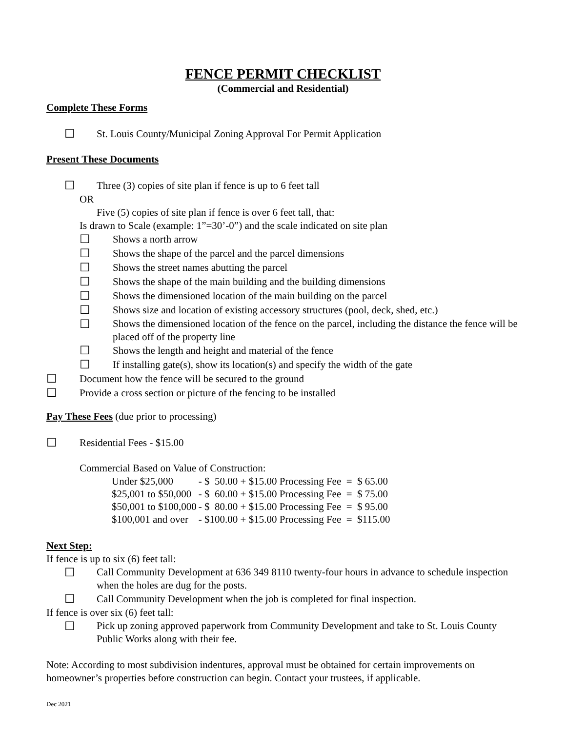FENCE PERMIT CHECKLIST
(Commercial and Residential)
Complete These Forms
☐ St. Louis County/Municipal Zoning Approval For Permit Application
Present These Documents
☐ Three (3) copies of site plan if fence is up to 6 feet tall
OR
Five (5) copies of site plan if fence is over 6 feet tall, that:
Is drawn to Scale (example: 1”=30’-0”) and the scale indicated on site plan
☐ Shows a north arrow
☐ Shows the shape of the parcel and the parcel dimensions
☐ Shows the street names abutting the parcel
☐ Shows the shape of the main building and the building dimensions
☐ Shows the dimensioned location of the main building on the parcel
☐ Shows size and location of existing accessory structures (pool, deck, shed, etc.)
☐ Shows the dimensioned location of the fence on the parcel, including the distance the fence will be placed off of the property line
☐ Shows the length and height and material of the fence
☐ If installing gate(s), show its location(s) and specify the width of the gate
☐ Document how the fence will be secured to the ground
☐ Provide a cross section or picture of the fencing to be installed
Pay These Fees (due prior to processing)
☐ Residential Fees - $15.00
Commercial Based on Value of Construction:
| Under $25,000 | - $ 50.00 + $15.00 Processing Fee = $ 65.00 |
| $25,001 to $50,000 | - $ 60.00 + $15.00 Processing Fee = $ 75.00 |
| $50,001 to $100,000 | - $ 80.00 + $15.00 Processing Fee = $ 95.00 |
| $100,001 and over | - $100.00 + $15.00 Processing Fee = $115.00 |
Next Step:
If fence is up to six (6) feet tall:
☐ Call Community Development at 636 349 8110 twenty-four hours in advance to schedule inspection when the holes are dug for the posts.
☐ Call Community Development when the job is completed for final inspection.
If fence is over six (6) feet tall:
☐ Pick up zoning approved paperwork from Community Development and take to St. Louis County Public Works along with their fee.
Note: According to most subdivision indentures, approval must be obtained for certain improvements on homeowner’s properties before construction can begin. Contact your trustees, if applicable.
Dec 2021